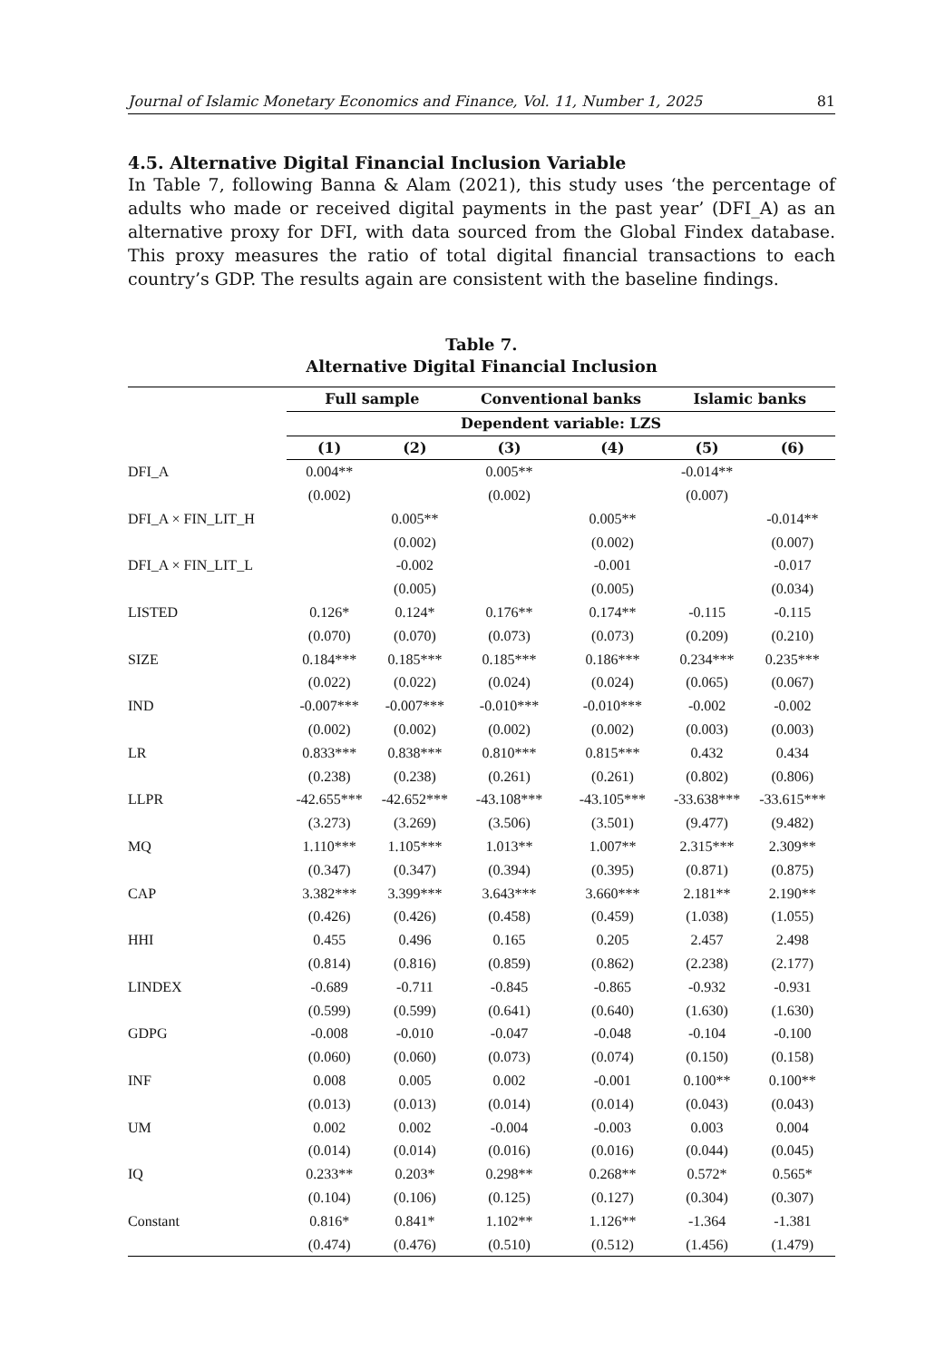Journal of Islamic Monetary Economics and Finance, Vol. 11, Number 1, 2025 81
4.5. Alternative Digital Financial Inclusion Variable
In Table 7, following Banna & Alam (2021), this study uses ‘the percentage of adults who made or received digital payments in the past year’ (DFI_A) as an alternative proxy for DFI, with data sourced from the Global Findex database. This proxy measures the ratio of total digital financial transactions to each country’s GDP. The results again are consistent with the baseline findings.
Table 7.
Alternative Digital Financial Inclusion
| | Full sample | | Conventional banks | | Islamic banks | |
| --- | --- | --- | --- | --- | --- | --- |
| | Dependent variable: LZS | | | | | |
| | (1) | (2) | (3) | (4) | (5) | (6) |
| DFI_A | 0.004** | | 0.005** | | -0.014** | |
| | (0.002) | | (0.002) | | (0.007) | |
| DFI_A × FIN_LIT_H | | 0.005** | | 0.005** | | -0.014** |
| | | (0.002) | | (0.002) | | (0.007) |
| DFI_A × FIN_LIT_L | | -0.002 | | -0.001 | | -0.017 |
| | | (0.005) | | (0.005) | | (0.034) |
| LISTED | 0.126* | 0.124* | 0.176** | 0.174** | -0.115 | -0.115 |
| | (0.070) | (0.070) | (0.073) | (0.073) | (0.209) | (0.210) |
| SIZE | 0.184*** | 0.185*** | 0.185*** | 0.186*** | 0.234*** | 0.235*** |
| | (0.022) | (0.022) | (0.024) | (0.024) | (0.065) | (0.067) |
| IND | -0.007*** | -0.007*** | -0.010*** | -0.010*** | -0.002 | -0.002 |
| | (0.002) | (0.002) | (0.002) | (0.002) | (0.003) | (0.003) |
| LR | 0.833*** | 0.838*** | 0.810*** | 0.815*** | 0.432 | 0.434 |
| | (0.238) | (0.238) | (0.261) | (0.261) | (0.802) | (0.806) |
| LLPR | -42.655*** | -42.652*** | -43.108*** | -43.105*** | -33.638*** | -33.615*** |
| | (3.273) | (3.269) | (3.506) | (3.501) | (9.477) | (9.482) |
| MQ | 1.110*** | 1.105*** | 1.013** | 1.007** | 2.315*** | 2.309** |
| | (0.347) | (0.347) | (0.394) | (0.395) | (0.871) | (0.875) |
| CAP | 3.382*** | 3.399*** | 3.643*** | 3.660*** | 2.181** | 2.190** |
| | (0.426) | (0.426) | (0.458) | (0.459) | (1.038) | (1.055) |
| HHI | 0.455 | 0.496 | 0.165 | 0.205 | 2.457 | 2.498 |
| | (0.814) | (0.816) | (0.859) | (0.862) | (2.238) | (2.177) |
| LINDEX | -0.689 | -0.711 | -0.845 | -0.865 | -0.932 | -0.931 |
| | (0.599) | (0.599) | (0.641) | (0.640) | (1.630) | (1.630) |
| GDPG | -0.008 | -0.010 | -0.047 | -0.048 | -0.104 | -0.100 |
| | (0.060) | (0.060) | (0.073) | (0.074) | (0.150) | (0.158) |
| INF | 0.008 | 0.005 | 0.002 | -0.001 | 0.100** | 0.100** |
| | (0.013) | (0.013) | (0.014) | (0.014) | (0.043) | (0.043) |
| UM | 0.002 | 0.002 | -0.004 | -0.003 | 0.003 | 0.004 |
| | (0.014) | (0.014) | (0.016) | (0.016) | (0.044) | (0.045) |
| IQ | 0.233** | 0.203* | 0.298** | 0.268** | 0.572* | 0.565* |
| | (0.104) | (0.106) | (0.125) | (0.127) | (0.304) | (0.307) |
| Constant | 0.816* | 0.841* | 1.102** | 1.126** | -1.364 | -1.381 |
| | (0.474) | (0.476) | (0.510) | (0.512) | (1.456) | (1.479) |